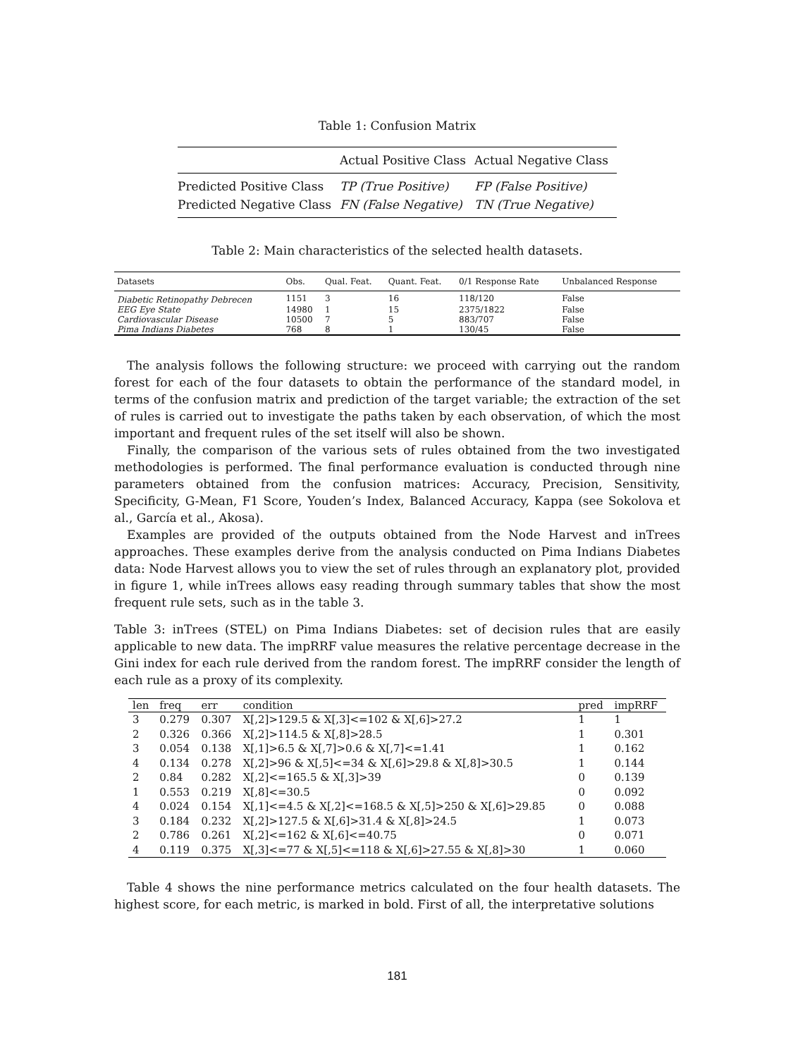Table 1: Confusion Matrix
| | Actual Positive Class | Actual Negative Class |
| --- | --- | --- |
| Predicted Positive Class | TP (True Positive) | FP (False Positive) |
| Predicted Negative Class | FN (False Negative) | TN (True Negative) |
Table 2: Main characteristics of the selected health datasets.
| Datasets | Obs. | Qual. Feat. | Quant. Feat. | 0/1 Response Rate | Unbalanced Response |
| --- | --- | --- | --- | --- | --- |
| Diabetic Retinopathy Debrecen | 1151 | 3 | 16 | 118/120 | False |
| EEG Eye State | 14980 | 1 | 15 | 2375/1822 | False |
| Cardiovascular Disease | 10500 | 7 | 5 | 883/707 | False |
| Pima Indians Diabetes | 768 | 8 | 1 | 130/45 | False |
The analysis follows the following structure: we proceed with carrying out the random forest for each of the four datasets to obtain the performance of the standard model, in terms of the confusion matrix and prediction of the target variable; the extraction of the set of rules is carried out to investigate the paths taken by each observation, of which the most important and frequent rules of the set itself will also be shown.
Finally, the comparison of the various sets of rules obtained from the two investigated methodologies is performed. The final performance evaluation is conducted through nine parameters obtained from the confusion matrices: Accuracy, Precision, Sensitivity, Specificity, G-Mean, F1 Score, Youden’s Index, Balanced Accuracy, Kappa (see Sokolova et al., García et al., Akosa).
Examples are provided of the outputs obtained from the Node Harvest and inTrees approaches. These examples derive from the analysis conducted on Pima Indians Diabetes data: Node Harvest allows you to view the set of rules through an explanatory plot, provided in figure 1, while inTrees allows easy reading through summary tables that show the most frequent rule sets, such as in the table 3.
Table 3: inTrees (STEL) on Pima Indians Diabetes: set of decision rules that are easily applicable to new data. The impRRF value measures the relative percentage decrease in the Gini index for each rule derived from the random forest. The impRRF consider the length of each rule as a proxy of its complexity.
| len | freq | err | condition | pred | impRRF |
| --- | --- | --- | --- | --- | --- |
| 3 | 0.279 | 0.307 | X[,2]>129.5 & X[,3]<=102 & X[,6]>27.2 | 1 | 1 |
| 2 | 0.326 | 0.366 | X[,2]>114.5 & X[,8]>28.5 | 1 | 0.301 |
| 3 | 0.054 | 0.138 | X[,1]>6.5 & X[,7]>0.6 & X[,7]<=1.41 | 1 | 0.162 |
| 4 | 0.134 | 0.278 | X[,2]>96 & X[,5]<=34 & X[,6]>29.8 & X[,8]>30.5 | 1 | 0.144 |
| 2 | 0.84 | 0.282 | X[,2]<=165.5 & X[,3]>39 | 0 | 0.139 |
| 1 | 0.553 | 0.219 | X[,8]<=30.5 | 0 | 0.092 |
| 4 | 0.024 | 0.154 | X[,1]<=4.5 & X[,2]<=168.5 & X[,5]>250 & X[,6]>29.85 | 0 | 0.088 |
| 3 | 0.184 | 0.232 | X[,2]>127.5 & X[,6]>31.4 & X[,8]>24.5 | 1 | 0.073 |
| 2 | 0.786 | 0.261 | X[,2]<=162 & X[,6]<=40.75 | 0 | 0.071 |
| 4 | 0.119 | 0.375 | X[,3]<=77 & X[,5]<=118 & X[,6]>27.55 & X[,8]>30 | 1 | 0.060 |
Table 4 shows the nine performance metrics calculated on the four health datasets. The highest score, for each metric, is marked in bold. First of all, the interpretative solutions
181